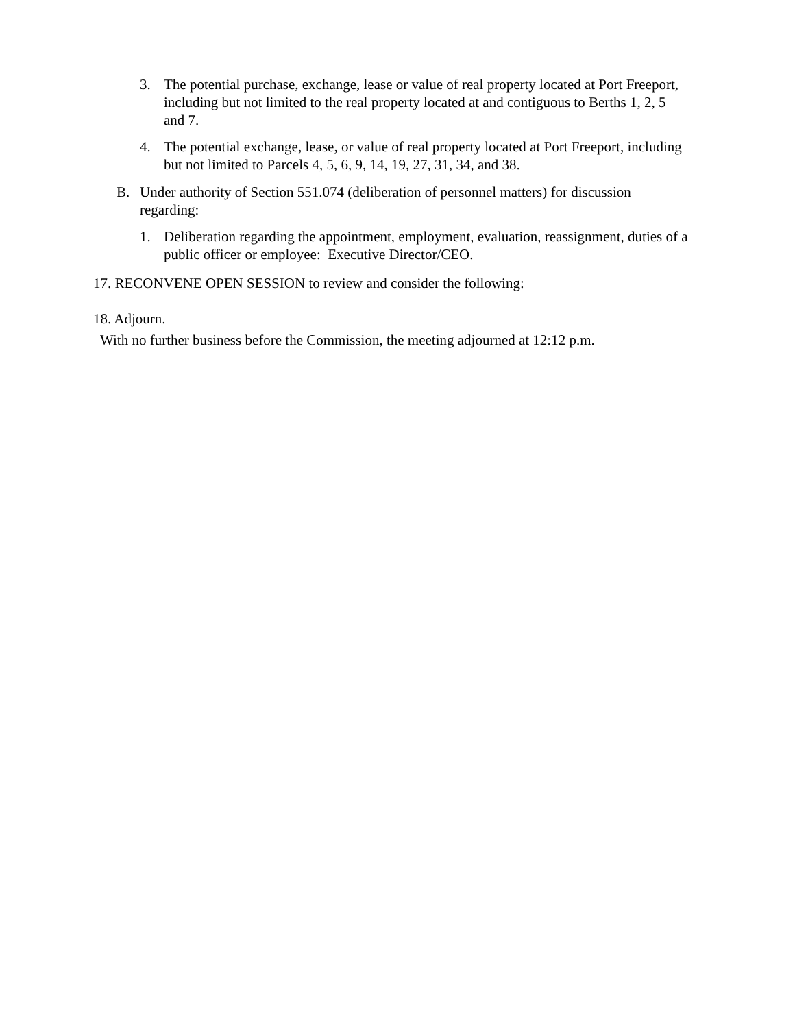3. The potential purchase, exchange, lease or value of real property located at Port Freeport, including but not limited to the real property located at and contiguous to Berths 1, 2, 5 and 7.
4. The potential exchange, lease, or value of real property located at Port Freeport, including but not limited to Parcels 4, 5, 6, 9, 14, 19, 27, 31, 34, and 38.
B. Under authority of Section 551.074 (deliberation of personnel matters) for discussion regarding:
1. Deliberation regarding the appointment, employment, evaluation, reassignment, duties of a public officer or employee: Executive Director/CEO.
17. RECONVENE OPEN SESSION to review and consider the following:
18. Adjourn.
With no further business before the Commission, the meeting adjourned at 12:12 p.m.